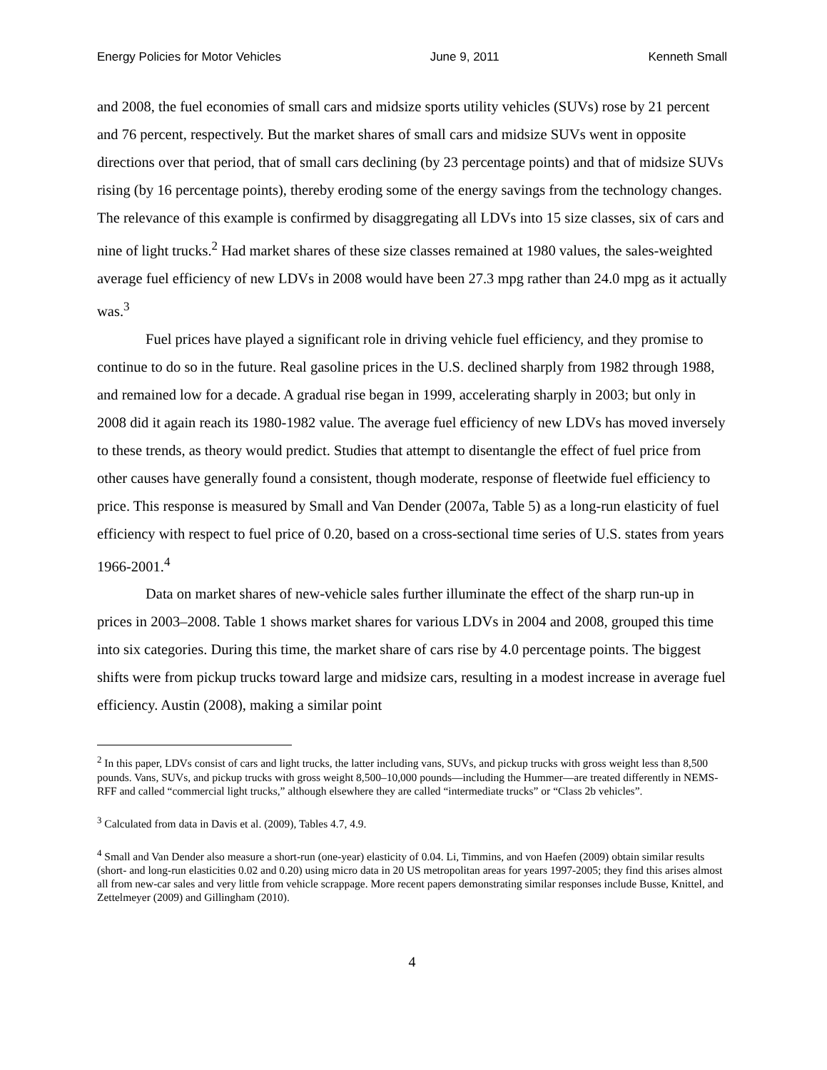Energy Policies for Motor Vehicles June 9, 2011 Kenneth Small
and 2008, the fuel economies of small cars and midsize sports utility vehicles (SUVs) rose by 21 percent and 76 percent, respectively. But the market shares of small cars and midsize SUVs went in opposite directions over that period, that of small cars declining (by 23 percentage points) and that of midsize SUVs rising (by 16 percentage points), thereby eroding some of the energy savings from the technology changes. The relevance of this example is confirmed by disaggregating all LDVs into 15 size classes, six of cars and nine of light trucks.<sup>2</sup> Had market shares of these size classes remained at 1980 values, the sales-weighted average fuel efficiency of new LDVs in 2008 would have been 27.3 mpg rather than 24.0 mpg as it actually was.<sup>3</sup>
Fuel prices have played a significant role in driving vehicle fuel efficiency, and they promise to continue to do so in the future. Real gasoline prices in the U.S. declined sharply from 1982 through 1988, and remained low for a decade. A gradual rise began in 1999, accelerating sharply in 2003; but only in 2008 did it again reach its 1980-1982 value. The average fuel efficiency of new LDVs has moved inversely to these trends, as theory would predict. Studies that attempt to disentangle the effect of fuel price from other causes have generally found a consistent, though moderate, response of fleetwide fuel efficiency to price. This response is measured by Small and Van Dender (2007a, Table 5) as a long-run elasticity of fuel efficiency with respect to fuel price of 0.20, based on a cross-sectional time series of U.S. states from years 1966-2001.<sup>4</sup>
Data on market shares of new-vehicle sales further illuminate the effect of the sharp run-up in prices in 2003–2008. Table 1 shows market shares for various LDVs in 2004 and 2008, grouped this time into six categories. During this time, the market share of cars rise by 4.0 percentage points. The biggest shifts were from pickup trucks toward large and midsize cars, resulting in a modest increase in average fuel efficiency. Austin (2008), making a similar point
<sup>2</sup> In this paper, LDVs consist of cars and light trucks, the latter including vans, SUVs, and pickup trucks with gross weight less than 8,500 pounds. Vans, SUVs, and pickup trucks with gross weight 8,500–10,000 pounds—including the Hummer—are treated differently in NEMS-RFF and called “commercial light trucks,” although elsewhere they are called “intermediate trucks” or “Class 2b vehicles”.
<sup>3</sup> Calculated from data in Davis et al. (2009), Tables 4.7, 4.9.
<sup>4</sup> Small and Van Dender also measure a short-run (one-year) elasticity of 0.04. Li, Timmins, and von Haefen (2009) obtain similar results (short- and long-run elasticities 0.02 and 0.20) using micro data in 20 US metropolitan areas for years 1997-2005; they find this arises almost all from new-car sales and very little from vehicle scrappage. More recent papers demonstrating similar responses include Busse, Knittel, and Zettelmeyer (2009) and Gillingham (2010).
4